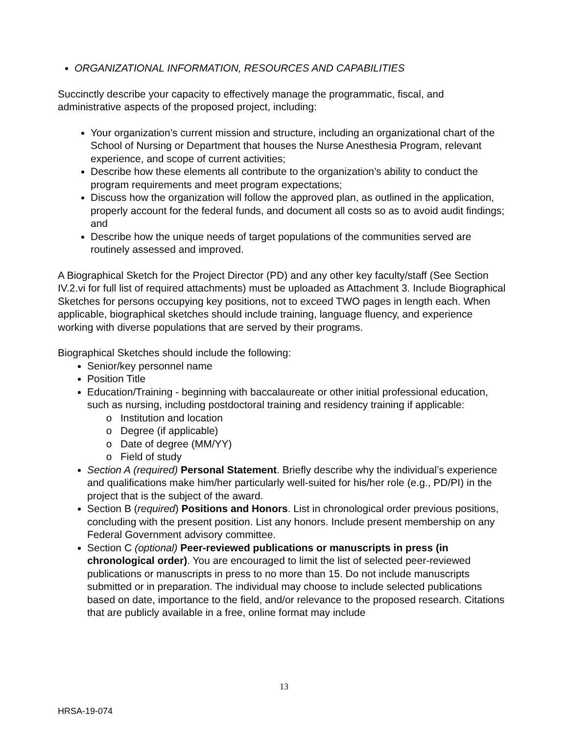ORGANIZATIONAL INFORMATION, RESOURCES AND CAPABILITIES
Succinctly describe your capacity to effectively manage the programmatic, fiscal, and administrative aspects of the proposed project, including:
Your organization’s current mission and structure, including an organizational chart of the School of Nursing or Department that houses the Nurse Anesthesia Program, relevant experience, and scope of current activities;
Describe how these elements all contribute to the organization’s ability to conduct the program requirements and meet program expectations;
Discuss how the organization will follow the approved plan, as outlined in the application, properly account for the federal funds, and document all costs so as to avoid audit findings; and
Describe how the unique needs of target populations of the communities served are routinely assessed and improved.
A Biographical Sketch for the Project Director (PD) and any other key faculty/staff (See Section IV.2.vi for full list of required attachments) must be uploaded as Attachment 3. Include Biographical Sketches for persons occupying key positions, not to exceed TWO pages in length each. When applicable, biographical sketches should include training, language fluency, and experience working with diverse populations that are served by their programs.
Biographical Sketches should include the following:
Senior/key personnel name
Position Title
Education/Training - beginning with baccalaureate or other initial professional education, such as nursing, including postdoctoral training and residency training if applicable:
Institution and location
Degree (if applicable)
Date of degree (MM/YY)
Field of study
Section A (required) Personal Statement. Briefly describe why the individual’s experience and qualifications make him/her particularly well-suited for his/her role (e.g., PD/PI) in the project that is the subject of the award.
Section B (required) Positions and Honors. List in chronological order previous positions, concluding with the present position. List any honors. Include present membership on any Federal Government advisory committee.
Section C (optional) Peer-reviewed publications or manuscripts in press (in chronological order). You are encouraged to limit the list of selected peer-reviewed publications or manuscripts in press to no more than 15. Do not include manuscripts submitted or in preparation. The individual may choose to include selected publications based on date, importance to the field, and/or relevance to the proposed research. Citations that are publicly available in a free, online format may include
13
HRSA-19-074